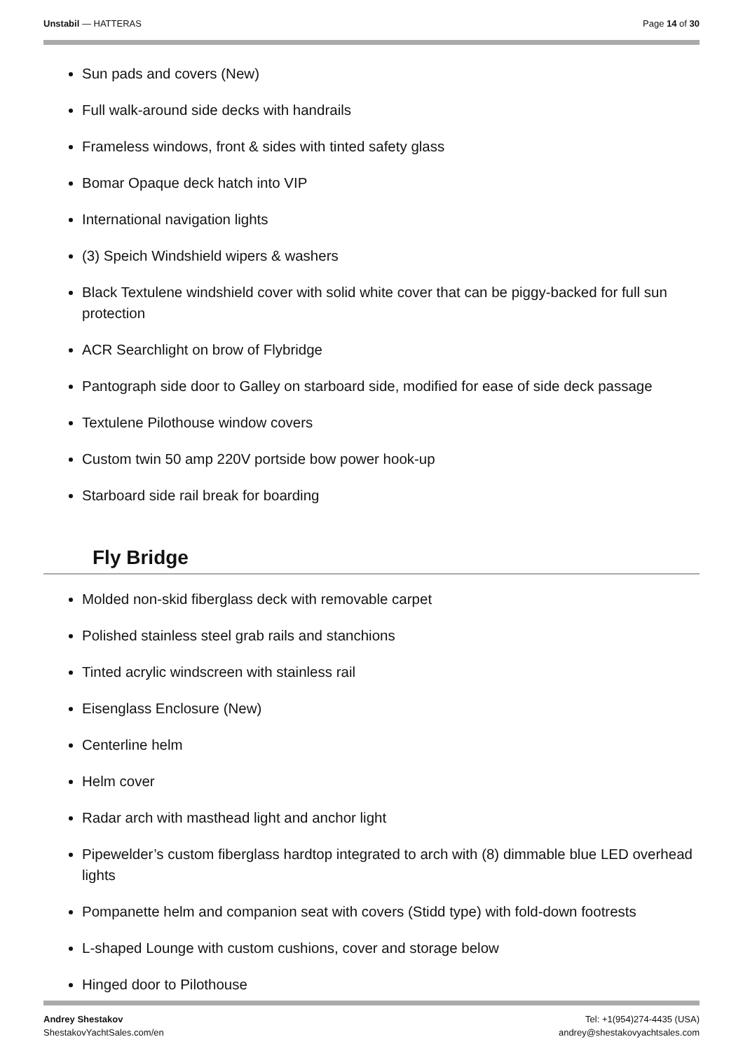Unstabil — HATTERAS Page 14 of 30
Sun pads and covers (New)
Full walk-around side decks with handrails
Frameless windows, front & sides with tinted safety glass
Bomar Opaque deck hatch into VIP
International navigation lights
(3) Speich Windshield wipers & washers
Black Textulene windshield cover with solid white cover that can be piggy-backed for full sun protection
ACR Searchlight on brow of Flybridge
Pantograph side door to Galley on starboard side, modified for ease of side deck passage
Textulene Pilothouse window covers
Custom twin 50 amp 220V portside bow power hook-up
Starboard side rail break for boarding
Fly Bridge
Molded non-skid fiberglass deck with removable carpet
Polished stainless steel grab rails and stanchions
Tinted acrylic windscreen with stainless rail
Eisenglass Enclosure (New)
Centerline helm
Helm cover
Radar arch with masthead light and anchor light
Pipewelder’s custom fiberglass hardtop integrated to arch with (8) dimmable blue LED overhead lights
Pompanette helm and companion seat with covers (Stidd type) with fold-down footrests
L-shaped Lounge with custom cushions, cover and storage below
Hinged door to Pilothouse
Andrey Shestakov
ShestakovYachtSales.com/en
Tel: +1(954)274-4435 (USA)
andrey@shestakovyachtsales.com